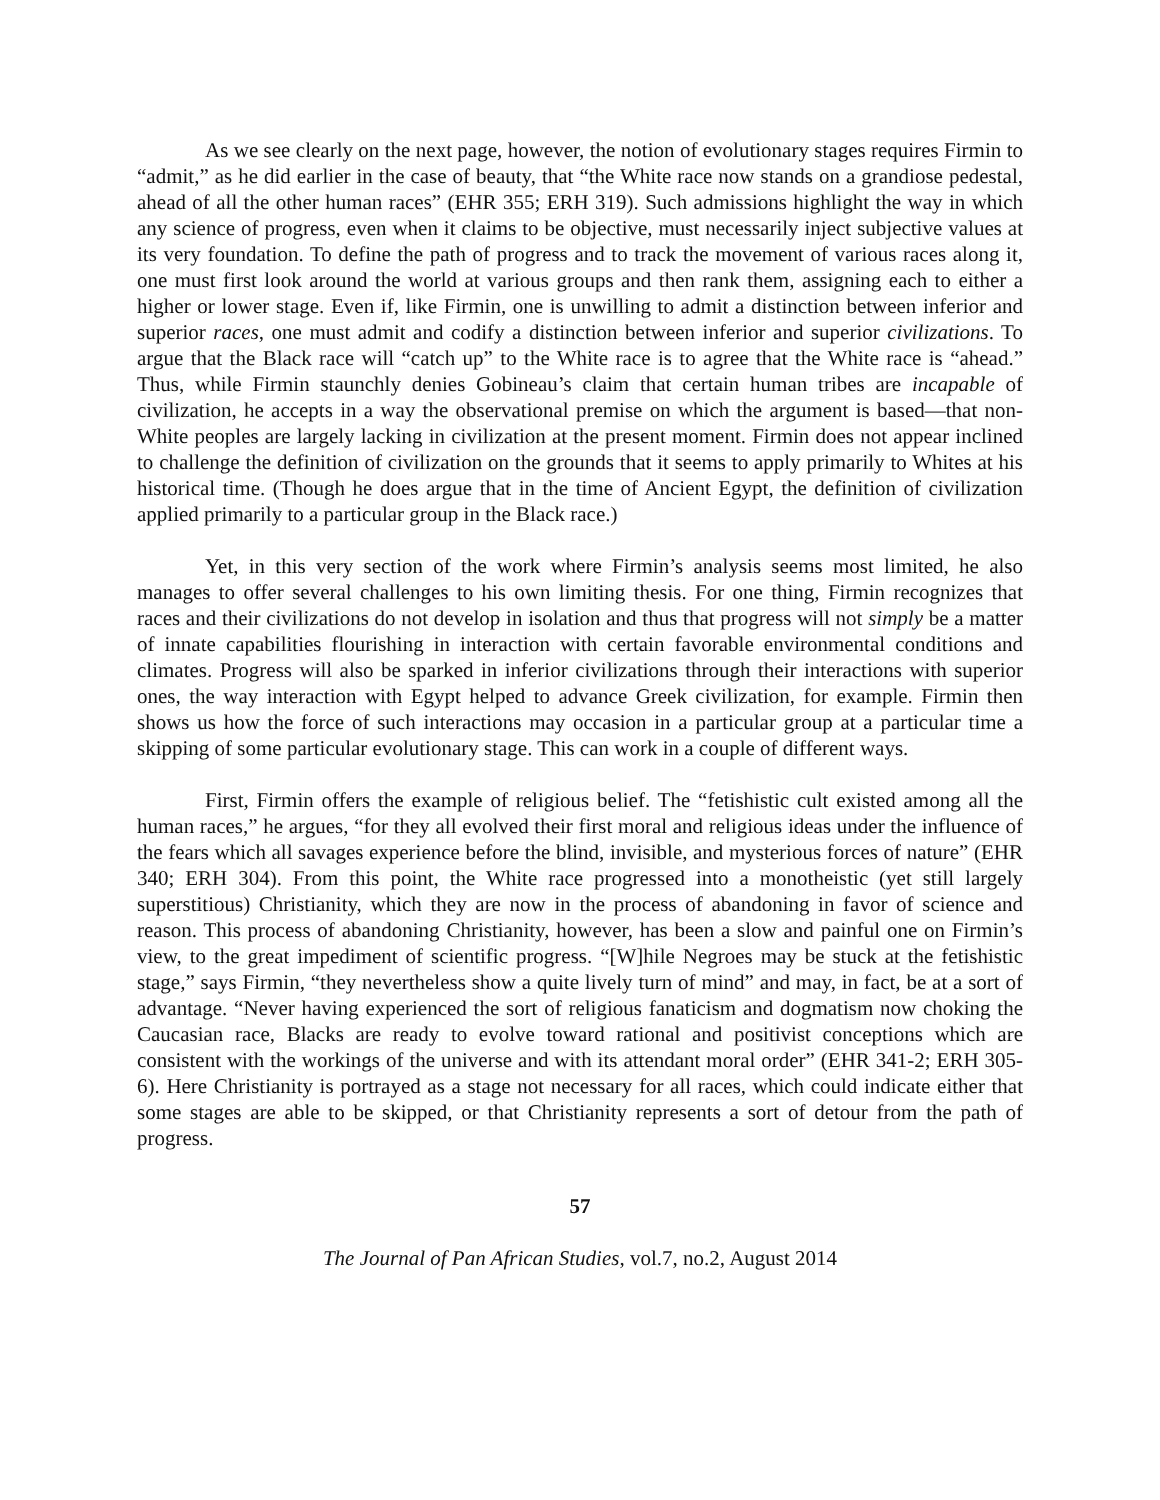As we see clearly on the next page, however, the notion of evolutionary stages requires Firmin to “admit,” as he did earlier in the case of beauty, that “the White race now stands on a grandiose pedestal, ahead of all the other human races” (EHR 355; ERH 319). Such admissions highlight the way in which any science of progress, even when it claims to be objective, must necessarily inject subjective values at its very foundation. To define the path of progress and to track the movement of various races along it, one must first look around the world at various groups and then rank them, assigning each to either a higher or lower stage. Even if, like Firmin, one is unwilling to admit a distinction between inferior and superior races, one must admit and codify a distinction between inferior and superior civilizations. To argue that the Black race will “catch up” to the White race is to agree that the White race is “ahead.” Thus, while Firmin staunchly denies Gobineau’s claim that certain human tribes are incapable of civilization, he accepts in a way the observational premise on which the argument is based—that non-White peoples are largely lacking in civilization at the present moment. Firmin does not appear inclined to challenge the definition of civilization on the grounds that it seems to apply primarily to Whites at his historical time. (Though he does argue that in the time of Ancient Egypt, the definition of civilization applied primarily to a particular group in the Black race.)
Yet, in this very section of the work where Firmin’s analysis seems most limited, he also manages to offer several challenges to his own limiting thesis. For one thing, Firmin recognizes that races and their civilizations do not develop in isolation and thus that progress will not simply be a matter of innate capabilities flourishing in interaction with certain favorable environmental conditions and climates. Progress will also be sparked in inferior civilizations through their interactions with superior ones, the way interaction with Egypt helped to advance Greek civilization, for example. Firmin then shows us how the force of such interactions may occasion in a particular group at a particular time a skipping of some particular evolutionary stage. This can work in a couple of different ways.
First, Firmin offers the example of religious belief. The “fetishistic cult existed among all the human races,” he argues, “for they all evolved their first moral and religious ideas under the influence of the fears which all savages experience before the blind, invisible, and mysterious forces of nature” (EHR 340; ERH 304). From this point, the White race progressed into a monotheistic (yet still largely superstitious) Christianity, which they are now in the process of abandoning in favor of science and reason. This process of abandoning Christianity, however, has been a slow and painful one on Firmin’s view, to the great impediment of scientific progress. “[W]hile Negroes may be stuck at the fetishistic stage,” says Firmin, “they nevertheless show a quite lively turn of mind” and may, in fact, be at a sort of advantage. “Never having experienced the sort of religious fanaticism and dogmatism now choking the Caucasian race, Blacks are ready to evolve toward rational and positivist conceptions which are consistent with the workings of the universe and with its attendant moral order” (EHR 341-2; ERH 305-6). Here Christianity is portrayed as a stage not necessary for all races, which could indicate either that some stages are able to be skipped, or that Christianity represents a sort of detour from the path of progress.
57
The Journal of Pan African Studies, vol.7, no.2, August 2014